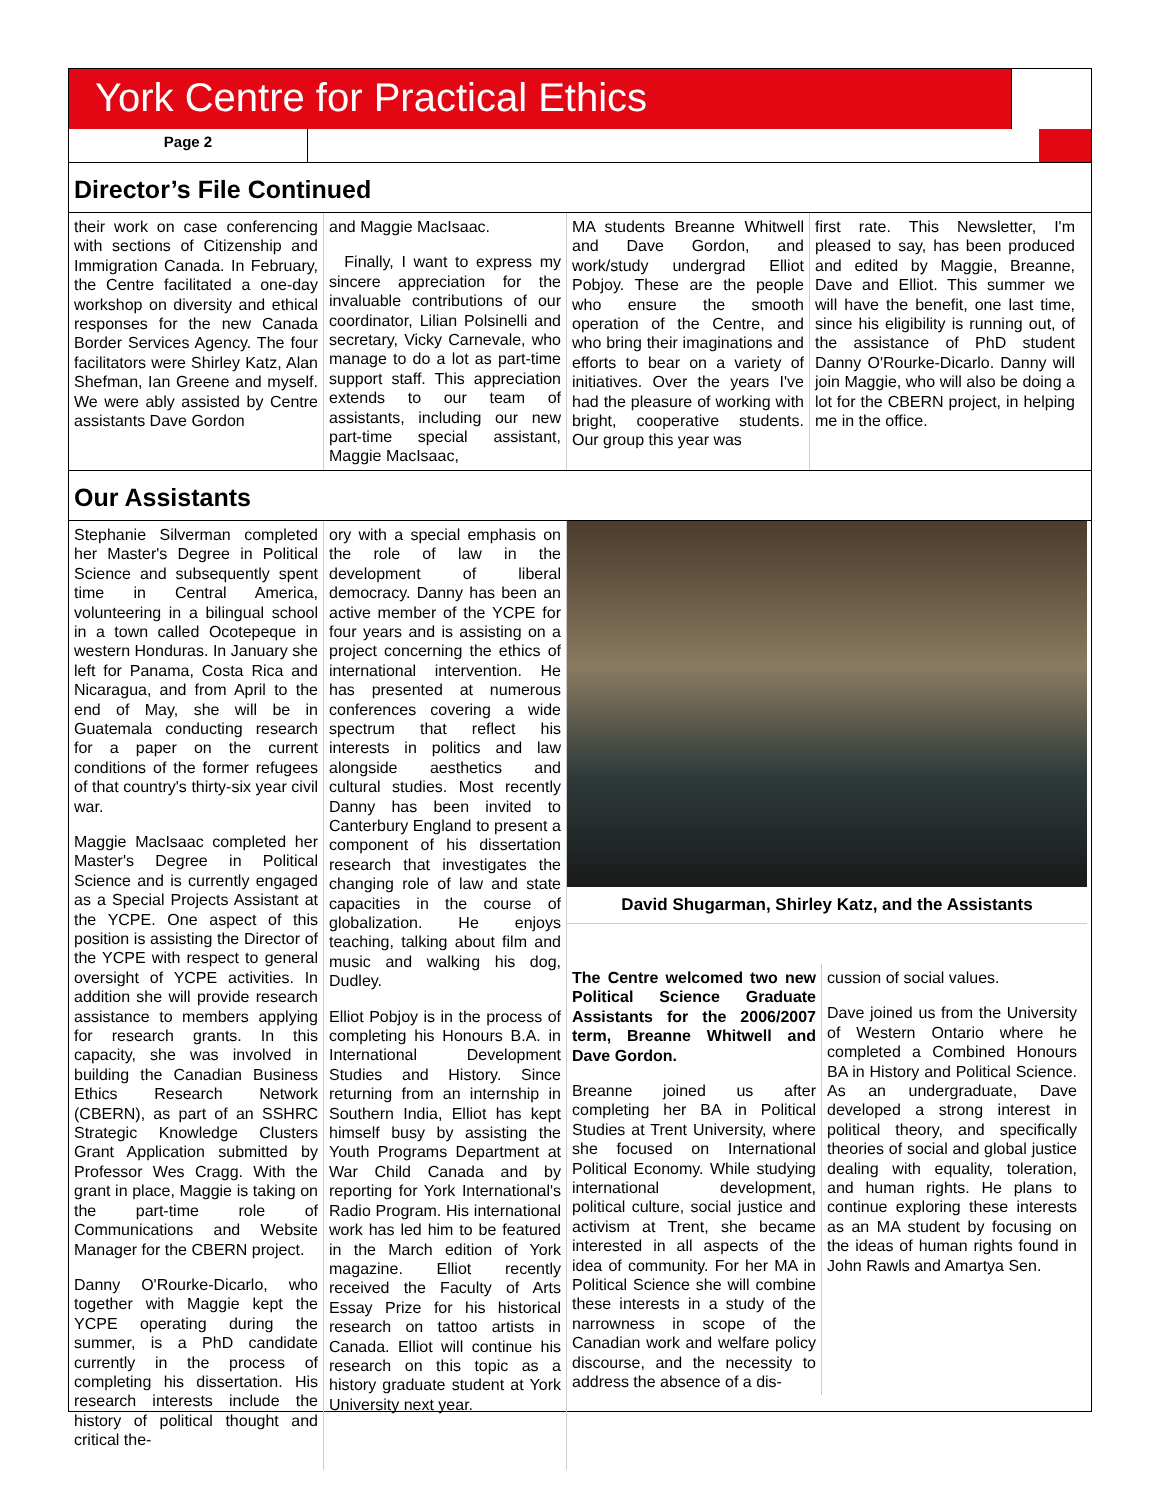York Centre for Practical Ethics
Page 2
Director’s File Continued
their work on case conferencing with sections of Citizenship and Immigration Canada. In February, the Centre facilitated a one-day workshop on diversity and ethical responses for the new Canada Border Services Agency. The four facilitators were Shirley Katz, Alan Shefman, Ian Greene and myself. We were ably assisted by Centre assistants Dave Gordon
and Maggie MacIsaac.
Finally, I want to express my sincere appreciation for the invaluable contributions of our coordinator, Lilian Polsinelli and secretary, Vicky Carnevale, who manage to do a lot as part-time support staff. This appreciation extends to our team of assistants, including our new part-time special assistant, Maggie MacIsaac,
MA students Breanne Whitwell and Dave Gordon, and work/study undergrad Elliot Pobjoy. These are the people who ensure the smooth operation of the Centre, and who bring their imaginations and efforts to bear on a variety of initiatives. Over the years I've had the pleasure of working with bright, cooperative students. Our group this year was
first rate. This Newsletter, I'm pleased to say, has been produced and edited by Maggie, Breanne, Dave and Elliot. This summer we will have the benefit, one last time, since his eligibility is running out, of the assistance of PhD student Danny O'Rourke-Dicarlo. Danny will join Maggie, who will also be doing a lot for the CBERN project, in helping me in the office.
Our Assistants
Stephanie Silverman completed her Master's Degree in Political Science and subsequently spent time in Central America, volunteering in a bilingual school in a town called Ocotepeque in western Honduras. In January she left for Panama, Costa Rica and Nicaragua, and from April to the end of May, she will be in Guatemala conducting research for a paper on the current conditions of the former refugees of that country's thirty-six year civil war.
Maggie MacIsaac completed her Master's Degree in Political Science and is currently engaged as a Special Projects Assistant at the YCPE. One aspect of this position is assisting the Director of the YCPE with respect to general oversight of YCPE activities. In addition she will provide research assistance to members applying for research grants. In this capacity, she was involved in building the Canadian Business Ethics Research Network (CBERN), as part of an SSHRC Strategic Knowledge Clusters Grant Application submitted by Professor Wes Cragg. With the grant in place, Maggie is taking on the part-time role of Communications and Website Manager for the CBERN project.
Danny O'Rourke-Dicarlo, who together with Maggie kept the YCPE operating during the summer, is a PhD candidate currently in the process of completing his dissertation. His research interests include the history of political thought and critical the-
ory with a special emphasis on the role of law in the development of liberal democracy. Danny has been an active member of the YCPE for four years and is assisting on a project concerning the ethics of international intervention. He has presented at numerous conferences covering a wide spectrum that reflect his interests in politics and law alongside aesthetics and cultural studies. Most recently Danny has been invited to Canterbury England to present a component of his dissertation research that investigates the changing role of law and state capacities in the course of globalization. He enjoys teaching, talking about film and music and walking his dog, Dudley.
Elliot Pobjoy is in the process of completing his Honours B.A. in International Development Studies and History. Since returning from an internship in Southern India, Elliot has kept himself busy by assisting the Youth Programs Department at War Child Canada and by reporting for York International's Radio Program. His international work has led him to be featured in the March edition of York magazine. Elliot recently received the Faculty of Arts Essay Prize for his historical research on tattoo artists in Canada. Elliot will continue his research on this topic as a history graduate student at York University next year.
David Shugarman, Shirley Katz, and the Assistants
The Centre welcomed two new Political Science Graduate Assistants for the 2006/2007 term, Breanne Whitwell and Dave Gordon.
Breanne joined us after completing her BA in Political Studies at Trent University, where she focused on International Political Economy. While studying international development, political culture, social justice and activism at Trent, she became interested in all aspects of the idea of community. For her MA in Political Science she will combine these interests in a study of the narrowness in scope of the Canadian work and welfare policy discourse, and the necessity to address the absence of a dis-
cussion of social values.
Dave joined us from the University of Western Ontario where he completed a Combined Honours BA in History and Political Science. As an undergraduate, Dave developed a strong interest in political theory, and specifically theories of social and global justice dealing with equality, toleration, and human rights. He plans to continue exploring these interests as an MA student by focusing on the ideas of human rights found in John Rawls and Amartya Sen.